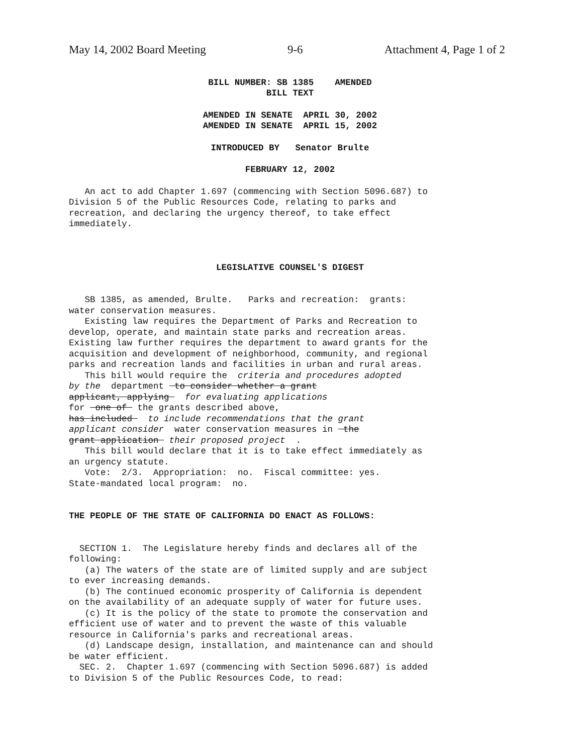May 14, 2002 Board Meeting 9-6 Attachment 4, Page 1 of 2
BILL NUMBER: SB 1385 AMENDED BILL TEXT
AMENDED IN SENATE APRIL 30, 2002 AMENDED IN SENATE APRIL 15, 2002
INTRODUCED BY Senator Brulte
FEBRUARY 12, 2002
An act to add Chapter 1.697 (commencing with Section 5096.687) to Division 5 of the Public Resources Code, relating to parks and recreation, and declaring the urgency thereof, to take effect immediately.
LEGISLATIVE COUNSEL'S DIGEST
SB 1385, as amended, Brulte. Parks and recreation: grants: water conservation measures. Existing law requires the Department of Parks and Recreation to develop, operate, and maintain state parks and recreation areas. Existing law further requires the department to award grants for the acquisition and development of neighborhood, community, and regional parks and recreation lands and facilities in urban and rural areas. This bill would require the criteria and procedures adopted by the department to consider whether a grant applicant, applying for evaluating applications for one of the grants described above, has included to include recommendations that the grant applicant consider water conservation measures in the grant application their proposed project . This bill would declare that it is to take effect immediately as an urgency statute. Vote: 2/3. Appropriation: no. Fiscal committee: yes. State-mandated local program: no.
THE PEOPLE OF THE STATE OF CALIFORNIA DO ENACT AS FOLLOWS:
SECTION 1. The Legislature hereby finds and declares all of the following: (a) The waters of the state are of limited supply and are subject to ever increasing demands. (b) The continued economic prosperity of California is dependent on the availability of an adequate supply of water for future uses. (c) It is the policy of the state to promote the conservation and efficient use of water and to prevent the waste of this valuable resource in California's parks and recreational areas. (d) Landscape design, installation, and maintenance can and should be water efficient. SEC. 2. Chapter 1.697 (commencing with Section 5096.687) is added to Division 5 of the Public Resources Code, to read: